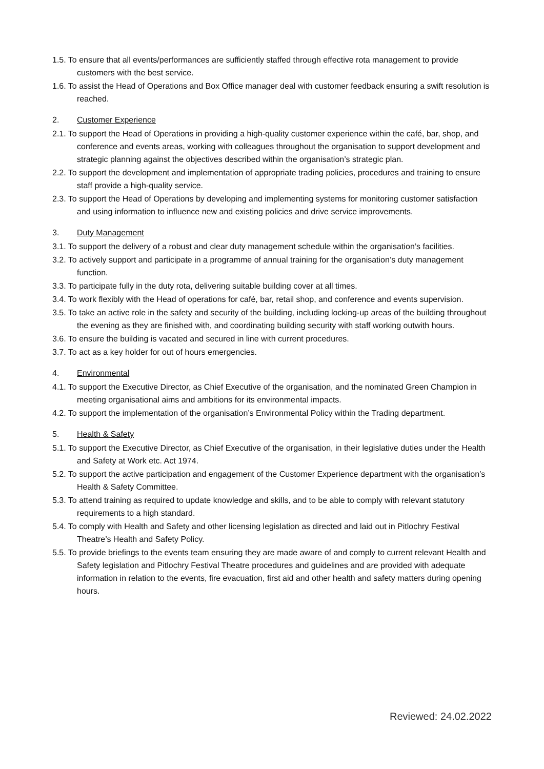1.5. To ensure that all events/performances are sufficiently staffed through effective rota management to provide customers with the best service.
1.6. To assist the Head of Operations and Box Office manager deal with customer feedback ensuring a swift resolution is reached.
2. Customer Experience
2.1. To support the Head of Operations in providing a high-quality customer experience within the café, bar, shop, and conference and events areas, working with colleagues throughout the organisation to support development and strategic planning against the objectives described within the organisation’s strategic plan.
2.2. To support the development and implementation of appropriate trading policies, procedures and training to ensure staff provide a high-quality service.
2.3. To support the Head of Operations by developing and implementing systems for monitoring customer satisfaction and using information to influence new and existing policies and drive service improvements.
3. Duty Management
3.1. To support the delivery of a robust and clear duty management schedule within the organisation’s facilities.
3.2. To actively support and participate in a programme of annual training for the organisation’s duty management function.
3.3. To participate fully in the duty rota, delivering suitable building cover at all times.
3.4. To work flexibly with the Head of operations for café, bar, retail shop, and conference and events supervision.
3.5. To take an active role in the safety and security of the building, including locking-up areas of the building throughout the evening as they are finished with, and coordinating building security with staff working outwith hours.
3.6. To ensure the building is vacated and secured in line with current procedures.
3.7. To act as a key holder for out of hours emergencies.
4. Environmental
4.1. To support the Executive Director, as Chief Executive of the organisation, and the nominated Green Champion in meeting organisational aims and ambitions for its environmental impacts.
4.2. To support the implementation of the organisation’s Environmental Policy within the Trading department.
5. Health & Safety
5.1. To support the Executive Director, as Chief Executive of the organisation, in their legislative duties under the Health and Safety at Work etc. Act 1974.
5.2. To support the active participation and engagement of the Customer Experience department with the organisation’s Health & Safety Committee.
5.3. To attend training as required to update knowledge and skills, and to be able to comply with relevant statutory requirements to a high standard.
5.4. To comply with Health and Safety and other licensing legislation as directed and laid out in Pitlochry Festival Theatre’s Health and Safety Policy.
5.5. To provide briefings to the events team ensuring they are made aware of and comply to current relevant Health and Safety legislation and Pitlochry Festival Theatre procedures and guidelines and are provided with adequate information in relation to the events, fire evacuation, first aid and other health and safety matters during opening hours.
Reviewed: 24.02.2022